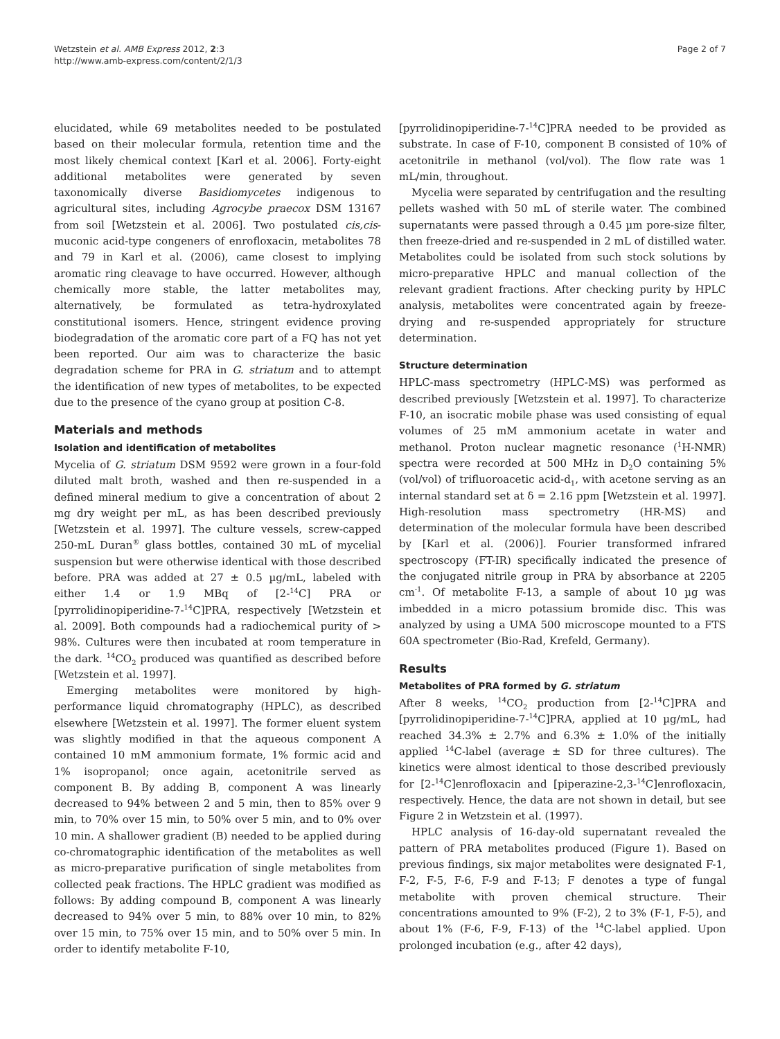Wetzstein et al. AMB Express 2012, 2:3
http://www.amb-express.com/content/2/1/3
Page 2 of 7
elucidated, while 69 metabolites needed to be postulated based on their molecular formula, retention time and the most likely chemical context [Karl et al. 2006]. Forty-eight additional metabolites were generated by seven taxonomically diverse Basidiomycetes indigenous to agricultural sites, including Agrocybe praecox DSM 13167 from soil [Wetzstein et al. 2006]. Two postulated cis,cis-muconic acid-type congeners of enrofloxacin, metabolites 78 and 79 in Karl et al. (2006), came closest to implying aromatic ring cleavage to have occurred. However, although chemically more stable, the latter metabolites may, alternatively, be formulated as tetra-hydroxylated constitutional isomers. Hence, stringent evidence proving biodegradation of the aromatic core part of a FQ has not yet been reported. Our aim was to characterize the basic degradation scheme for PRA in G. striatum and to attempt the identification of new types of metabolites, to be expected due to the presence of the cyano group at position C-8.
Materials and methods
Isolation and identification of metabolites
Mycelia of G. striatum DSM 9592 were grown in a four-fold diluted malt broth, washed and then re-suspended in a defined mineral medium to give a concentration of about 2 mg dry weight per mL, as has been described previously [Wetzstein et al. 1997]. The culture vessels, screw-capped 250-mL Duran<sup>®</sup> glass bottles, contained 30 mL of mycelial suspension but were otherwise identical with those described before. PRA was added at 27 ± 0.5 µg/mL, labeled with either 1.4 or 1.9 MBq of [2-<sup>14</sup>C] PRA or [pyrrolidinopiperidine-7-<sup>14</sup>C]PRA, respectively [Wetzstein et al. 2009]. Both compounds had a radiochemical purity of > 98%. Cultures were then incubated at room temperature in the dark. <sup>14</sup>CO<sub>2</sub> produced was quantified as described before [Wetzstein et al. 1997].
Emerging metabolites were monitored by high-performance liquid chromatography (HPLC), as described elsewhere [Wetzstein et al. 1997]. The former eluent system was slightly modified in that the aqueous component A contained 10 mM ammonium formate, 1% formic acid and 1% isopropanol; once again, acetonitrile served as component B. By adding B, component A was linearly decreased to 94% between 2 and 5 min, then to 85% over 9 min, to 70% over 15 min, to 50% over 5 min, and to 0% over 10 min. A shallower gradient (B) needed to be applied during co-chromatographic identification of the metabolites as well as micro-preparative purification of single metabolites from collected peak fractions. The HPLC gradient was modified as follows: By adding compound B, component A was linearly decreased to 94% over 5 min, to 88% over 10 min, to 82% over 15 min, to 75% over 15 min, and to 50% over 5 min. In order to identify metabolite F-10,
[pyrrolidinopiperidine-7-<sup>14</sup>C]PRA needed to be provided as substrate. In case of F-10, component B consisted of 10% of acetonitrile in methanol (vol/vol). The flow rate was 1 mL/min, throughout.
Mycelia were separated by centrifugation and the resulting pellets washed with 50 mL of sterile water. The combined supernatants were passed through a 0.45 µm pore-size filter, then freeze-dried and re-suspended in 2 mL of distilled water. Metabolites could be isolated from such stock solutions by micro-preparative HPLC and manual collection of the relevant gradient fractions. After checking purity by HPLC analysis, metabolites were concentrated again by freeze-drying and re-suspended appropriately for structure determination.
Structure determination
HPLC-mass spectrometry (HPLC-MS) was performed as described previously [Wetzstein et al. 1997]. To characterize F-10, an isocratic mobile phase was used consisting of equal volumes of 25 mM ammonium acetate in water and methanol. Proton nuclear magnetic resonance (<sup>1</sup>H-NMR) spectra were recorded at 500 MHz in D<sub>2</sub>O containing 5% (vol/vol) of trifluoroacetic acid-d<sub>1</sub>, with acetone serving as an internal standard set at δ = 2.16 ppm [Wetzstein et al. 1997]. High-resolution mass spectrometry (HR-MS) and determination of the molecular formula have been described by [Karl et al. (2006)]. Fourier transformed infrared spectroscopy (FT-IR) specifically indicated the presence of the conjugated nitrile group in PRA by absorbance at 2205 cm<sup>-1</sup>. Of metabolite F-13, a sample of about 10 µg was imbedded in a micro potassium bromide disc. This was analyzed by using a UMA 500 microscope mounted to a FTS 60A spectrometer (Bio-Rad, Krefeld, Germany).
Results
Metabolites of PRA formed by G. striatum
After 8 weeks, <sup>14</sup>CO<sub>2</sub> production from [2-<sup>14</sup>C]PRA and [pyrrolidinopiperidine-7-<sup>14</sup>C]PRA, applied at 10 µg/mL, had reached 34.3% ± 2.7% and 6.3% ± 1.0% of the initially applied <sup>14</sup>C-label (average ± SD for three cultures). The kinetics were almost identical to those described previously for [2-<sup>14</sup>C]enrofloxacin and [piperazine-2,3-<sup>14</sup>C]enrofloxacin, respectively. Hence, the data are not shown in detail, but see Figure 2 in Wetzstein et al. (1997).
HPLC analysis of 16-day-old supernatant revealed the pattern of PRA metabolites produced (Figure 1). Based on previous findings, six major metabolites were designated F-1, F-2, F-5, F-6, F-9 and F-13; F denotes a type of fungal metabolite with proven chemical structure. Their concentrations amounted to 9% (F-2), 2 to 3% (F-1, F-5), and about 1% (F-6, F-9, F-13) of the <sup>14</sup>C-label applied. Upon prolonged incubation (e.g., after 42 days),